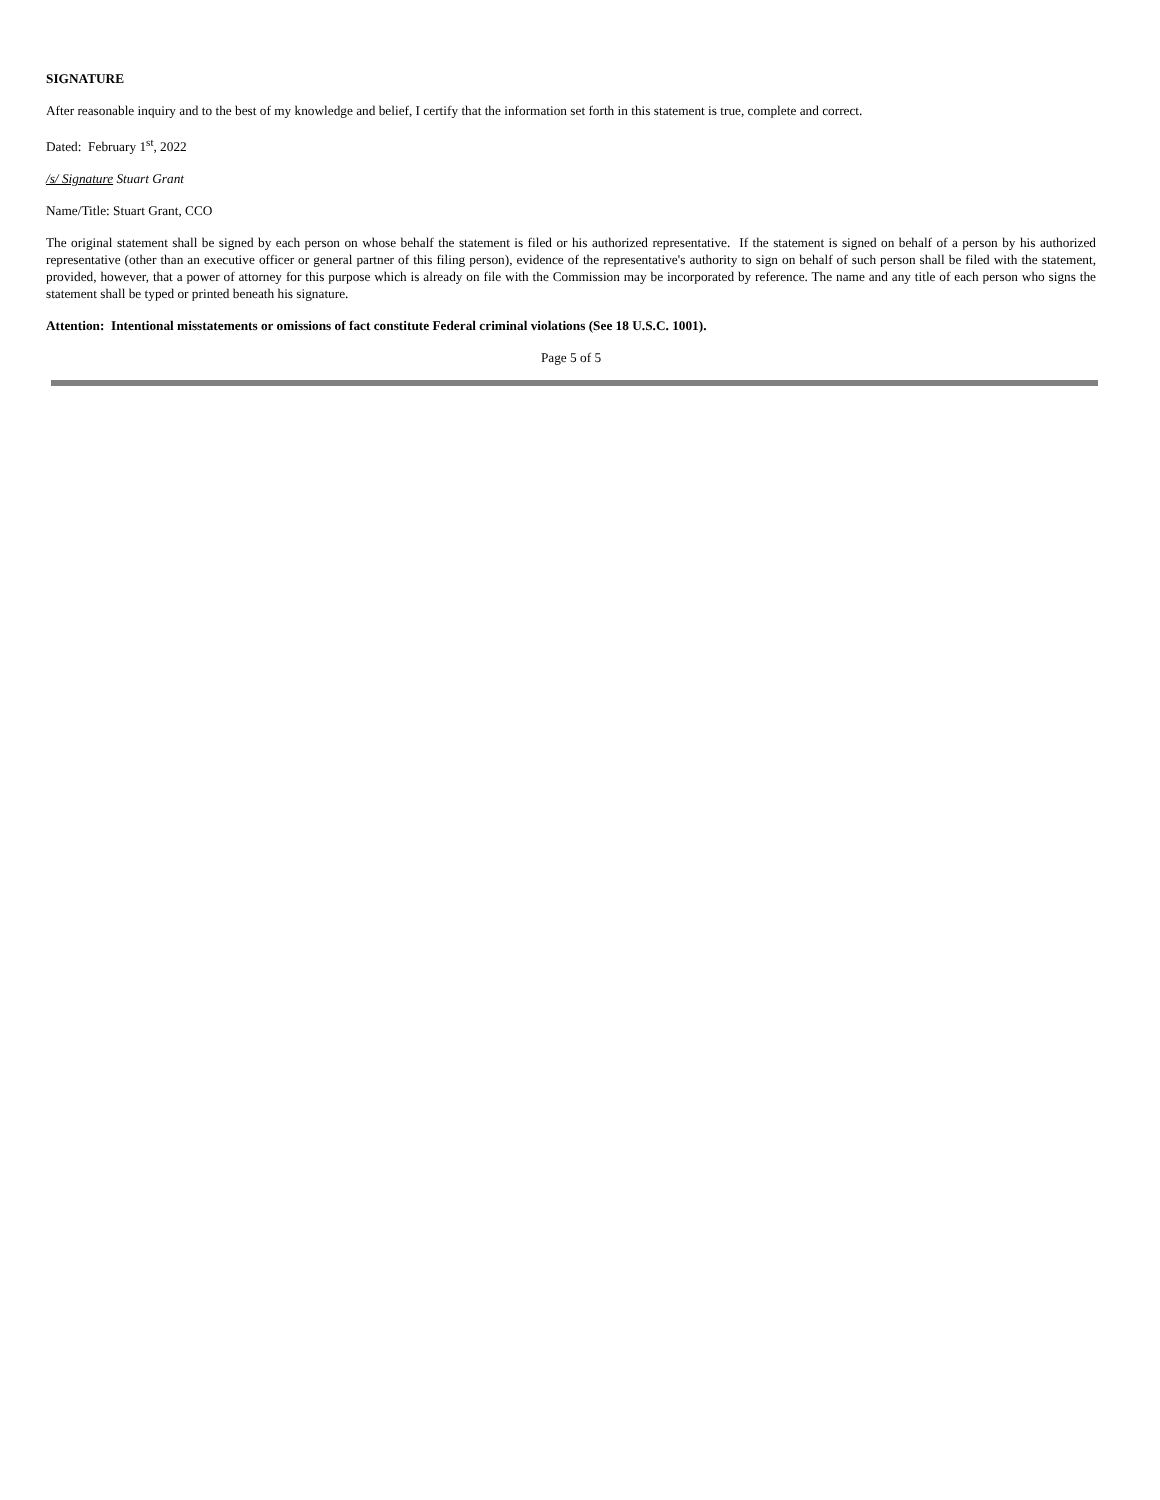SIGNATURE
After reasonable inquiry and to the best of my knowledge and belief, I certify that the information set forth in this statement is true, complete and correct.
Dated: February 1<sup>st</sup>, 2022
/s/ Signature Stuart Grant
Name/Title: Stuart Grant, CCO
The original statement shall be signed by each person on whose behalf the statement is filed or his authorized representative. If the statement is signed on behalf of a person by his authorized representative (other than an executive officer or general partner of this filing person), evidence of the representative's authority to sign on behalf of such person shall be filed with the statement, provided, however, that a power of attorney for this purpose which is already on file with the Commission may be incorporated by reference. The name and any title of each person who signs the statement shall be typed or printed beneath his signature.
Attention: Intentional misstatements or omissions of fact constitute Federal criminal violations (See 18 U.S.C. 1001).
Page 5 of 5